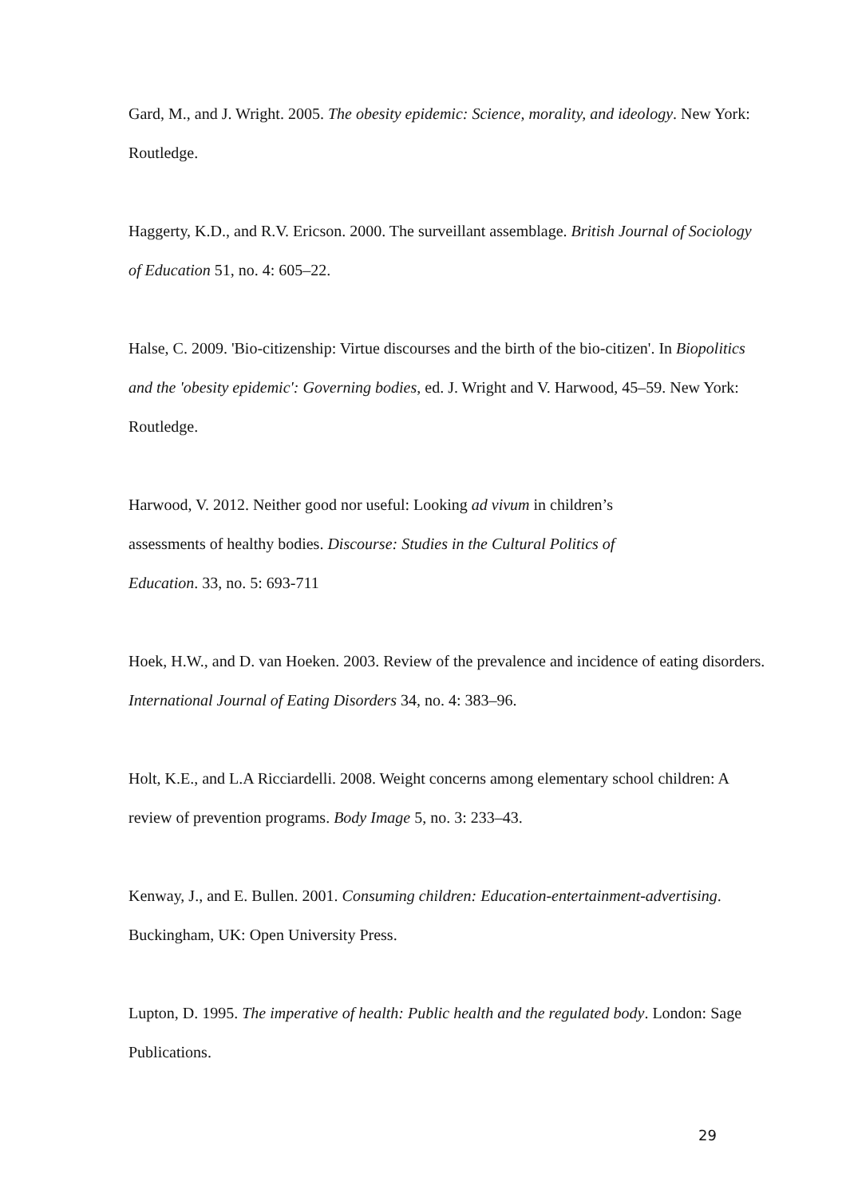Gard, M., and J. Wright. 2005. The obesity epidemic: Science, morality, and ideology. New York: Routledge.
Haggerty, K.D., and R.V. Ericson. 2000. The surveillant assemblage. British Journal of Sociology of Education 51, no. 4: 605–22.
Halse, C. 2009. 'Bio-citizenship: Virtue discourses and the birth of the bio-citizen'. In Biopolitics and the 'obesity epidemic': Governing bodies, ed. J. Wright and V. Harwood, 45–59. New York: Routledge.
Harwood, V. 2012. Neither good nor useful: Looking ad vivum in children’s assessments of healthy bodies. Discourse: Studies in the Cultural Politics of Education. 33, no. 5: 693-711
Hoek, H.W., and D. van Hoeken. 2003. Review of the prevalence and incidence of eating disorders. International Journal of Eating Disorders 34, no. 4: 383–96.
Holt, K.E., and L.A Ricciardelli. 2008. Weight concerns among elementary school children: A review of prevention programs. Body Image 5, no. 3: 233–43.
Kenway, J., and E. Bullen. 2001. Consuming children: Education-entertainment-advertising. Buckingham, UK: Open University Press.
Lupton, D. 1995. The imperative of health: Public health and the regulated body. London: Sage Publications.
29